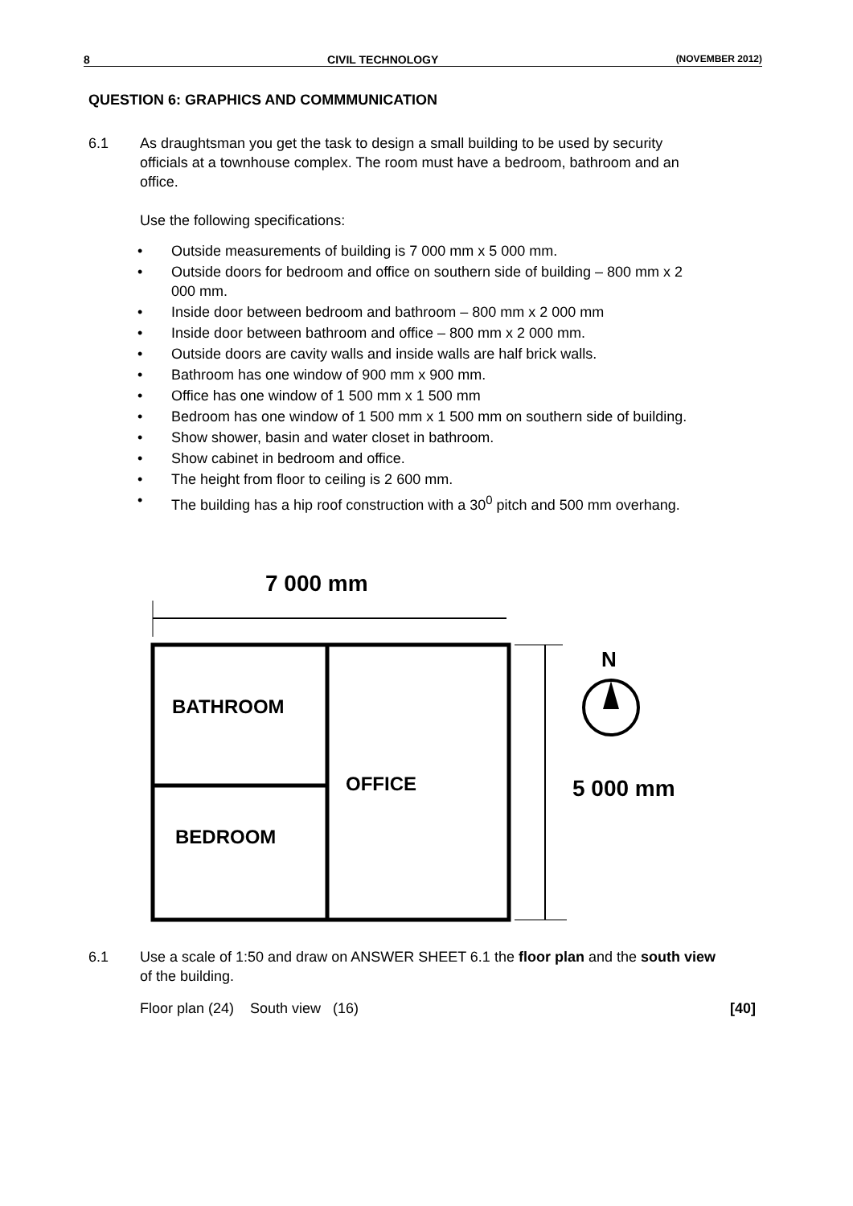8 CIVIL TECHNOLOGY (NOVEMBER 2012)
QUESTION 6: GRAPHICS AND COMMMUNICATION
6.1 As draughtsman you get the task to design a small building to be used by security officials at a townhouse complex. The room must have a bedroom, bathroom and an office.
Use the following specifications:
• Outside measurements of building is 7 000 mm x 5 000 mm.
• Outside doors for bedroom and office on southern side of building – 800 mm x 2 000 mm.
• Inside door between bedroom and bathroom – 800 mm x 2 000 mm
• Inside door between bathroom and office – 800 mm x 2 000 mm.
• Outside doors are cavity walls and inside walls are half brick walls.
• Bathroom has one window of 900 mm x 900 mm.
• Office has one window of 1 500 mm x 1 500 mm
• Bedroom has one window of 1 500 mm x 1 500 mm on southern side of building.
• Show shower, basin and water closet in bathroom.
• Show cabinet in bedroom and office.
• The height from floor to ceiling is 2 600 mm.
• The building has a hip roof construction with a 30<sup>0</sup> pitch and 500 mm overhang.
7 000 mm
BATHROOM
BEDROOM
OFFICE
5 000 mm
N
6.1 Use a scale of 1:50 and draw on ANSWER SHEET 6.1 the floor plan and the south view of the building.
Floor plan (24) South view (16)
[40]